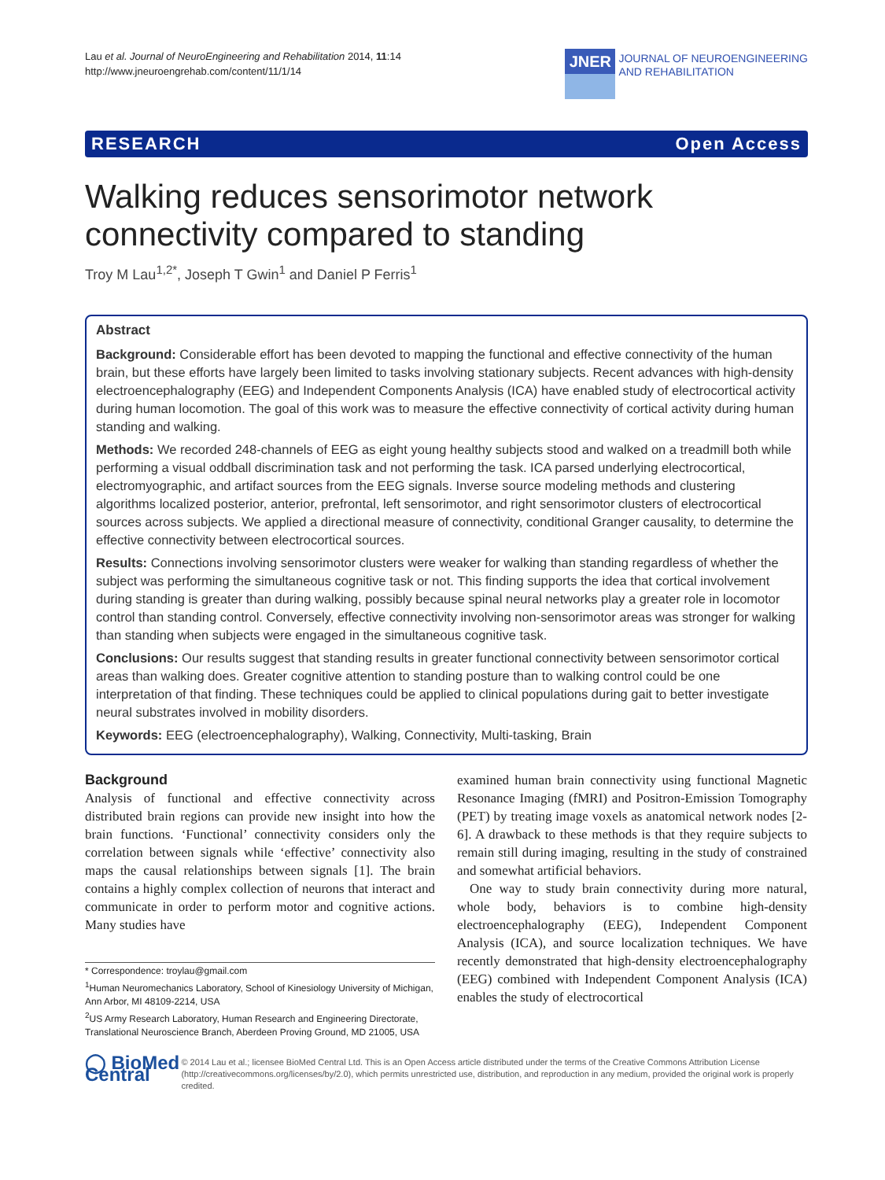Lau et al. Journal of NeuroEngineering and Rehabilitation 2014, 11:14
http://www.jneuroengrehab.com/content/11/1/14
JNER
JOURNAL OF NEUROENGINEERING
AND REHABILITATION
RESEARCH Open Access
Walking reduces sensorimotor network connectivity compared to standing
Troy M Lau<sup>1,2*</sup>, Joseph T Gwin<sup>1</sup> and Daniel P Ferris<sup>1</sup>
Abstract
Background: Considerable effort has been devoted to mapping the functional and effective connectivity of the human brain, but these efforts have largely been limited to tasks involving stationary subjects. Recent advances with high-density electroencephalography (EEG) and Independent Components Analysis (ICA) have enabled study of electrocortical activity during human locomotion. The goal of this work was to measure the effective connectivity of cortical activity during human standing and walking.
Methods: We recorded 248-channels of EEG as eight young healthy subjects stood and walked on a treadmill both while performing a visual oddball discrimination task and not performing the task. ICA parsed underlying electrocortical, electromyographic, and artifact sources from the EEG signals. Inverse source modeling methods and clustering algorithms localized posterior, anterior, prefrontal, left sensorimotor, and right sensorimotor clusters of electrocortical sources across subjects. We applied a directional measure of connectivity, conditional Granger causality, to determine the effective connectivity between electrocortical sources.
Results: Connections involving sensorimotor clusters were weaker for walking than standing regardless of whether the subject was performing the simultaneous cognitive task or not. This finding supports the idea that cortical involvement during standing is greater than during walking, possibly because spinal neural networks play a greater role in locomotor control than standing control. Conversely, effective connectivity involving non-sensorimotor areas was stronger for walking than standing when subjects were engaged in the simultaneous cognitive task.
Conclusions: Our results suggest that standing results in greater functional connectivity between sensorimotor cortical areas than walking does. Greater cognitive attention to standing posture than to walking control could be one interpretation of that finding. These techniques could be applied to clinical populations during gait to better investigate neural substrates involved in mobility disorders.
Keywords: EEG (electroencephalography), Walking, Connectivity, Multi-tasking, Brain
Background
Analysis of functional and effective connectivity across distributed brain regions can provide new insight into how the brain functions. ‘Functional’ connectivity considers only the correlation between signals while ‘effective’ connectivity also maps the causal relationships between signals [1]. The brain contains a highly complex collection of neurons that interact and communicate in order to perform motor and cognitive actions. Many studies have
* Correspondence: troylau@gmail.com
<sup>1</sup> Human Neuromechanics Laboratory, School of Kinesiology University of Michigan, Ann Arbor, MI 48109-2214, USA
<sup>2</sup> US Army Research Laboratory, Human Research and Engineering Directorate, Translational Neuroscience Branch, Aberdeen Proving Ground, MD 21005, USA
examined human brain connectivity using functional Magnetic Resonance Imaging (fMRI) and Positron-Emission Tomography (PET) by treating image voxels as anatomical network nodes [2-6]. A drawback to these methods is that they require subjects to remain still during imaging, resulting in the study of constrained and somewhat artificial behaviors.
One way to study brain connectivity during more natural, whole body, behaviors is to combine high-density electroencephalography (EEG), Independent Component Analysis (ICA), and source localization techniques. We have recently demonstrated that high-density electroencephalography (EEG) combined with Independent Component Analysis (ICA) enables the study of electrocortical
◯ BioMed Central
© 2014 Lau et al.; licensee BioMed Central Ltd. This is an Open Access article distributed under the terms of the Creative Commons Attribution License (http://creativecommons.org/licenses/by/2.0), which permits unrestricted use, distribution, and reproduction in any medium, provided the original work is properly credited.